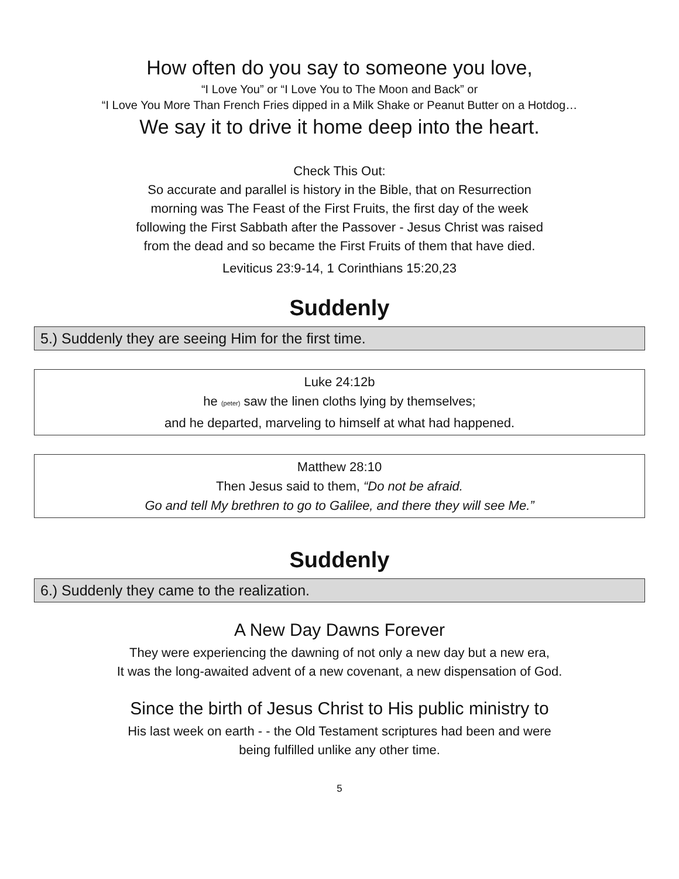How often do you say to someone you love,
“I Love You” or “I Love You to The Moon and Back” or
“I Love You More Than French Fries dipped in a Milk Shake or Peanut Butter on a Hotdog…
We say it to drive it home deep into the heart.
Check This Out:
So accurate and parallel is history in the Bible, that on Resurrection
morning was The Feast of the First Fruits, the first day of the week
following the First Sabbath after the Passover - Jesus Christ was raised
from the dead and so became the First Fruits of them that have died.
Leviticus 23:9-14, 1 Corinthians 15:20,23
Suddenly
5.) Suddenly they are seeing Him for the first time.
Luke 24:12b
he (peter) saw the linen cloths lying by themselves;
and he departed, marveling to himself at what had happened.
Matthew 28:10
Then Jesus said to them, “Do not be afraid.
Go and tell My brethren to go to Galilee, and there they will see Me.”
Suddenly
6.) Suddenly they came to the realization.
A New Day Dawns Forever
They were experiencing the dawning of not only a new day but a new era,
It was the long-awaited advent of a new covenant, a new dispensation of God.
Since the birth of Jesus Christ to His public ministry to
His last week on earth - - the Old Testament scriptures had been and were
being fulfilled unlike any other time.
5